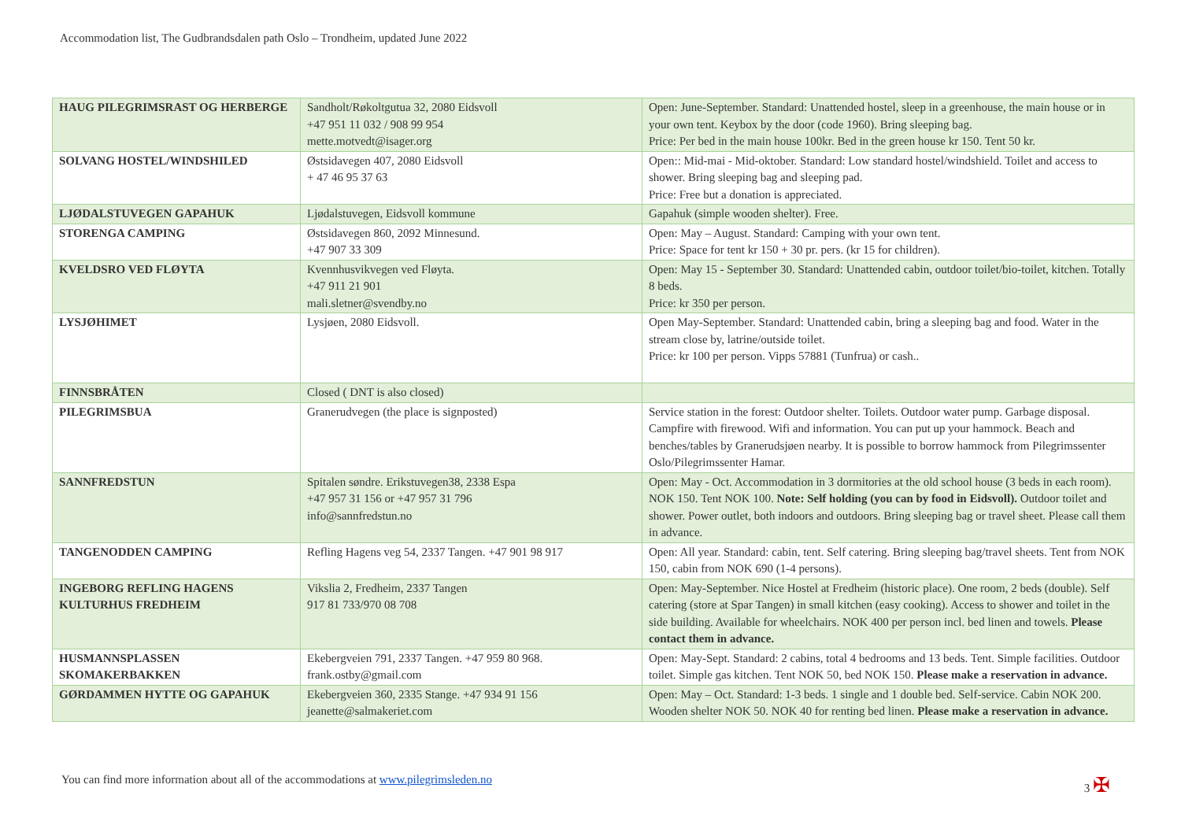Accommodation list, The Gudbrandsdalen path Oslo – Trondheim, updated June 2022
| HAUG PILEGRIMSRAST OG HERBERGE | Sandholt/Røkoltgutua 32, 2080 Eidsvoll +47 951 11 032 / 908 99 954 mette.motvedt@isager.org | Open: June-September. Standard: Unattended hostel, sleep in a greenhouse, the main house or in your own tent. Keybox by the door (code 1960). Bring sleeping bag. Price: Per bed in the main house 100kr. Bed in the green house kr 150. Tent 50 kr. |
| SOLVANG HOSTEL/WINDSHILED | Østsidavegen 407, 2080 Eidsvoll + 47 46 95 37 63 | Open:: Mid-mai - Mid-oktober. Standard: Low standard hostel/windshield. Toilet and access to shower. Bring sleeping bag and sleeping pad. Price: Free but a donation is appreciated. |
| LJØDALSTUVEGEN GAPAHUK | Ljødalstuvegen, Eidsvoll kommune | Gapahuk (simple wooden shelter). Free. |
| STORENGA CAMPING | Østsidavegen 860, 2092 Minnesund. +47 907 33 309 | Open: May – August. Standard: Camping with your own tent. Price: Space for tent kr 150 + 30 pr. pers. (kr 15 for children). |
| KVELDSRO VED FLØYTA | Kvennhusvikvegen ved Fløyta. +47 911 21 901 mali.sletner@svendby.no | Open: May 15 - September 30. Standard: Unattended cabin, outdoor toilet/bio-toilet, kitchen. Totally 8 beds. Price: kr 350 per person. |
| LYSJØHIMET | Lysjøen, 2080 Eidsvoll. | Open May-September. Standard: Unattended cabin, bring a sleeping bag and food. Water in the stream close by, latrine/outside toilet. Price: kr 100 per person. Vipps 57881 (Tunfrua) or cash.. |
| FINNSBRÅTEN | Closed ( DNT is also closed) | |
| PILEGRIMSBUA | Granerudvegen (the place is signposted) | Service station in the forest: Outdoor shelter. Toilets. Outdoor water pump. Garbage disposal. Campfire with firewood. Wifi and information. You can put up your hammock. Beach and benches/tables by Granerudsjøen nearby. It is possible to borrow hammock from Pilegrimssenter Oslo/Pilegrimssenter Hamar. |
| SANNFREDSTUN | Spitalen søndre. Erikstuvegen38, 2338 Espa +47 957 31 156 or +47 957 31 796 info@sannfredstun.no | Open: May - Oct. Accommodation in 3 dormitories at the old school house (3 beds in each room). NOK 150. Tent NOK 100. Note: Self holding (you can by food in Eidsvoll). Outdoor toilet and shower. Power outlet, both indoors and outdoors. Bring sleeping bag or travel sheet. Please call them in advance. |
| TANGENODDEN CAMPING | Refling Hagens veg 54, 2337 Tangen. +47 901 98 917 | Open: All year. Standard: cabin, tent. Self catering. Bring sleeping bag/travel sheets. Tent from NOK 150, cabin from NOK 690 (1-4 persons). |
| INGEBORG REFLING HAGENS KULTURHUS FREDHEIM | Vikslia 2, Fredheim, 2337 Tangen 917 81 733/970 08 708 | Open: May-September. Nice Hostel at Fredheim (historic place). One room, 2 beds (double). Self catering (store at Spar Tangen) in small kitchen (easy cooking). Access to shower and toilet in the side building. Available for wheelchairs. NOK 400 per person incl. bed linen and towels. Please contact them in advance. |
| HUSMANNSPLASSEN SKOMAKERBAKKEN | Ekebergveien 791, 2337 Tangen. +47 959 80 968. frank.ostby@gmail.com | Open: May-Sept. Standard: 2 cabins, total 4 bedrooms and 13 beds. Tent. Simple facilities. Outdoor toilet. Simple gas kitchen. Tent NOK 50, bed NOK 150. Please make a reservation in advance. |
| GØRDAMMEN HYTTE OG GAPAHUK | Ekebergveien 360, 2335 Stange. +47 934 91 156 jeanette@salmakeriet.com | Open: May – Oct. Standard: 1-3 beds. 1 single and 1 double bed. Self-service. Cabin NOK 200. Wooden shelter NOK 50. NOK 40 for renting bed linen. Please make a reservation in advance. |
You can find more information about all of the accommodations at www.pilegrimsleden.no 3 ✠